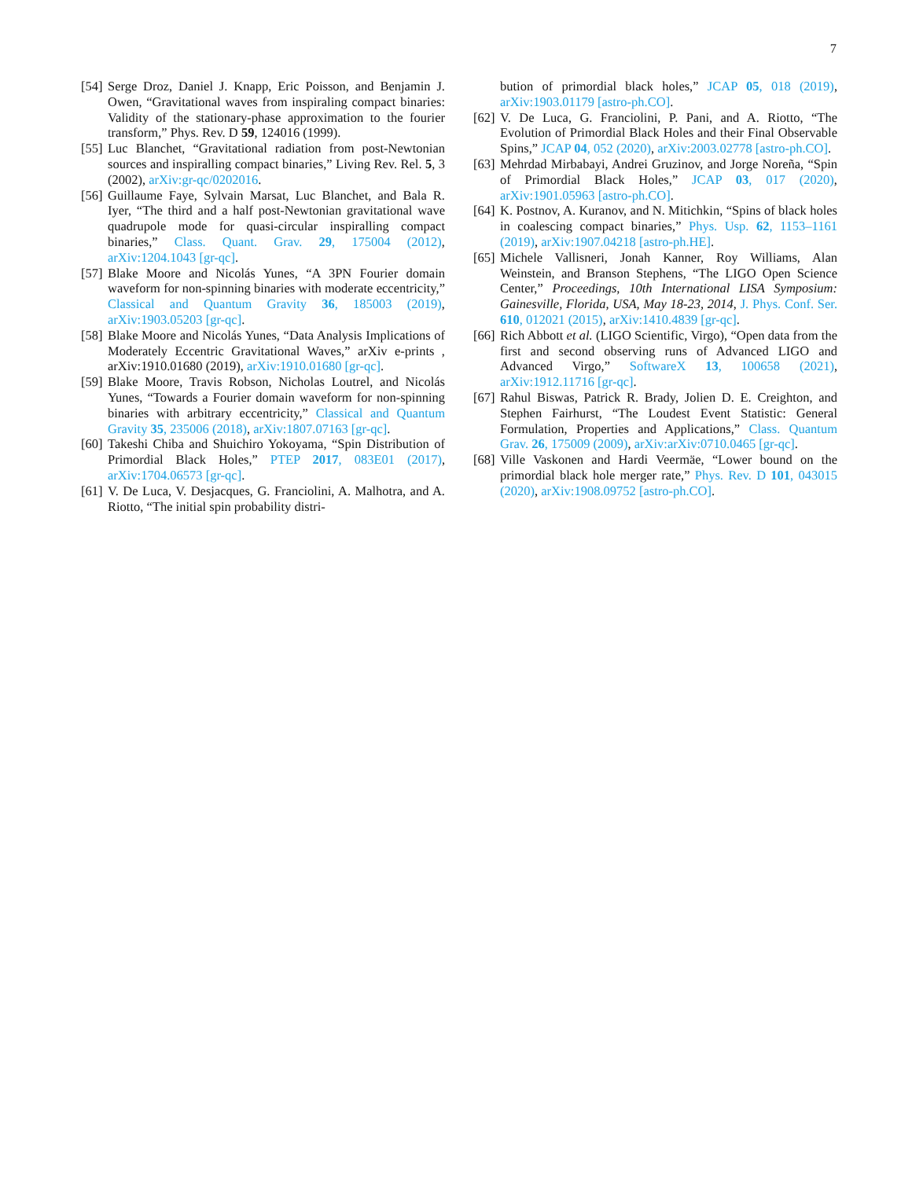7
[54] Serge Droz, Daniel J. Knapp, Eric Poisson, and Benjamin J. Owen, “Gravitational waves from inspiraling compact binaries: Validity of the stationary-phase approximation to the fourier transform,” Phys. Rev. D 59, 124016 (1999).
[55] Luc Blanchet, “Gravitational radiation from post-Newtonian sources and inspiralling compact binaries,” Living Rev. Rel. 5, 3 (2002), arXiv:gr-qc/0202016.
[56] Guillaume Faye, Sylvain Marsat, Luc Blanchet, and Bala R. Iyer, “The third and a half post-Newtonian gravitational wave quadrupole mode for quasi-circular inspiralling compact binaries,” Class. Quant. Grav. 29, 175004 (2012), arXiv:1204.1043 [gr-qc].
[57] Blake Moore and Nicolás Yunes, “A 3PN Fourier domain waveform for non-spinning binaries with moderate eccentricity,” Classical and Quantum Gravity 36, 185003 (2019), arXiv:1903.05203 [gr-qc].
[58] Blake Moore and Nicolás Yunes, “Data Analysis Implications of Moderately Eccentric Gravitational Waves,” arXiv e-prints , arXiv:1910.01680 (2019), arXiv:1910.01680 [gr-qc].
[59] Blake Moore, Travis Robson, Nicholas Loutrel, and Nicolás Yunes, “Towards a Fourier domain waveform for non-spinning binaries with arbitrary eccentricity,” Classical and Quantum Gravity 35, 235006 (2018), arXiv:1807.07163 [gr-qc].
[60] Takeshi Chiba and Shuichiro Yokoyama, “Spin Distribution of Primordial Black Holes,” PTEP 2017, 083E01 (2017), arXiv:1704.06573 [gr-qc].
[61] V. De Luca, V. Desjacques, G. Franciolini, A. Malhotra, and A. Riotto, “The initial spin probability distri-
bution of primordial black holes,” JCAP 05, 018 (2019), arXiv:1903.01179 [astro-ph.CO].
[62] V. De Luca, G. Franciolini, P. Pani, and A. Riotto, “The Evolution of Primordial Black Holes and their Final Observable Spins,” JCAP 04, 052 (2020), arXiv:2003.02778 [astro-ph.CO].
[63] Mehrdad Mirbabayi, Andrei Gruzinov, and Jorge Noreña, “Spin of Primordial Black Holes,” JCAP 03, 017 (2020), arXiv:1901.05963 [astro-ph.CO].
[64] K. Postnov, A. Kuranov, and N. Mitichkin, “Spins of black holes in coalescing compact binaries,” Phys. Usp. 62, 1153–1161 (2019), arXiv:1907.04218 [astro-ph.HE].
[65] Michele Vallisneri, Jonah Kanner, Roy Williams, Alan Weinstein, and Branson Stephens, “The LIGO Open Science Center,” Proceedings, 10th International LISA Symposium: Gainesville, Florida, USA, May 18-23, 2014, J. Phys. Conf. Ser. 610, 012021 (2015), arXiv:1410.4839 [gr-qc].
[66] Rich Abbott et al. (LIGO Scientific, Virgo), “Open data from the first and second observing runs of Advanced LIGO and Advanced Virgo,” SoftwareX 13, 100658 (2021), arXiv:1912.11716 [gr-qc].
[67] Rahul Biswas, Patrick R. Brady, Jolien D. E. Creighton, and Stephen Fairhurst, “The Loudest Event Statistic: General Formulation, Properties and Applications,” Class. Quantum Grav. 26, 175009 (2009), arXiv:arXiv:0710.0465 [gr-qc].
[68] Ville Vaskonen and Hardi Veermäe, “Lower bound on the primordial black hole merger rate,” Phys. Rev. D 101, 043015 (2020), arXiv:1908.09752 [astro-ph.CO].